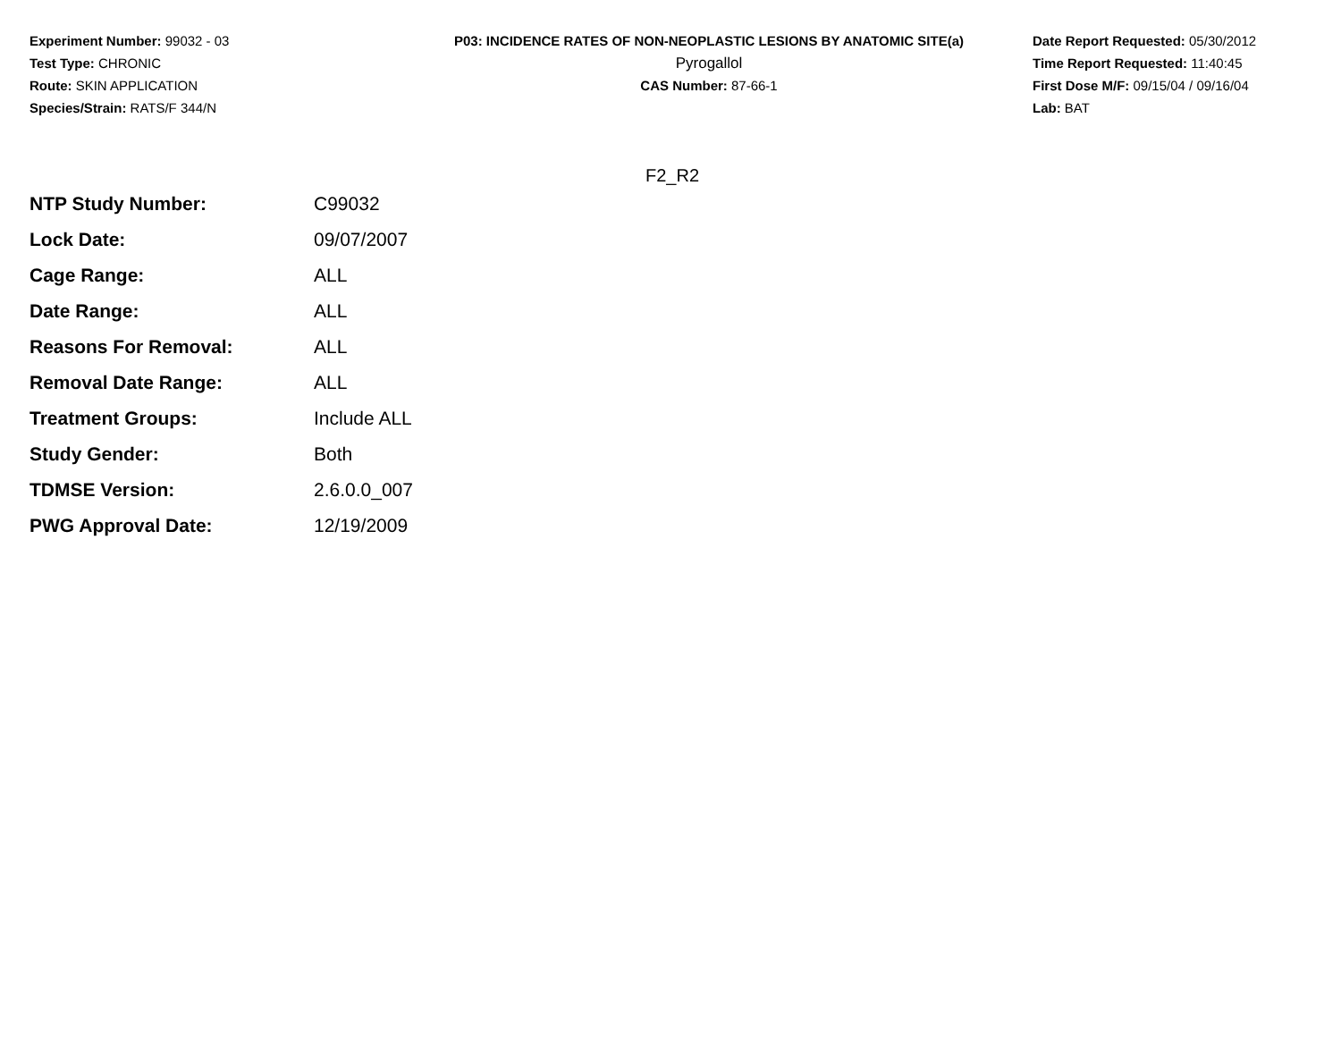Experiment Number: 99032 - 03
Test Type: CHRONIC
Route: SKIN APPLICATION
Species/Strain: RATS/F 344/N
P03: INCIDENCE RATES OF NON-NEOPLASTIC LESIONS BY ANATOMIC SITE(a)
Pyrogallol
CAS Number: 87-66-1
Date Report Requested: 05/30/2012
Time Report Requested: 11:40:45
First Dose M/F: 09/15/04 / 09/16/04
Lab: BAT
F2_R2
| NTP Study Number: | C99032 |
| Lock Date: | 09/07/2007 |
| Cage Range: | ALL |
| Date Range: | ALL |
| Reasons For Removal: | ALL |
| Removal Date Range: | ALL |
| Treatment Groups: | Include ALL |
| Study Gender: | Both |
| TDMSE Version: | 2.6.0.0_007 |
| PWG Approval Date: | 12/19/2009 |